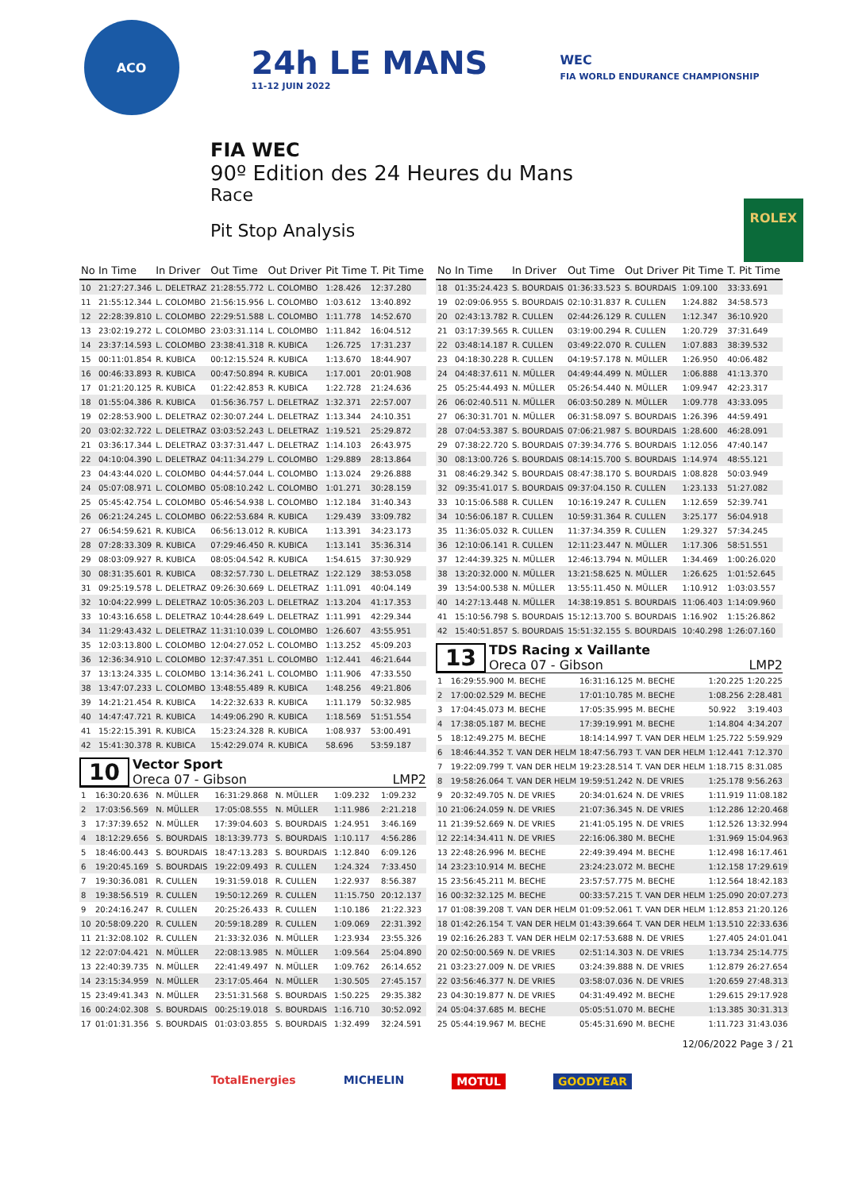ACO
24h LE MANS
11-12 JUIN 2022
WEC
FIA WORLD ENDURANCE CHAMPIONSHIP
FIA WEC
90º Edition des 24 Heures du Mans
Race
Pit Stop Analysis
ROLEX
| No | In Time | In Driver | Out Time | Out Driver | Pit Time | T. Pit Time |
| --- | --- | --- | --- | --- | --- | --- |
| 10 | 21:27:27.346 | L. DELETRAZ | 21:28:55.772 | L. COLOMBO | 1:28.426 | 12:37.280 |
| 11 | 21:55:12.344 | L. COLOMBO | 21:56:15.956 | L. COLOMBO | 1:03.612 | 13:40.892 |
| 12 | 22:28:39.810 | L. COLOMBO | 22:29:51.588 | L. COLOMBO | 1:11.778 | 14:52.670 |
| 13 | 23:02:19.272 | L. COLOMBO | 23:03:31.114 | L. COLOMBO | 1:11.842 | 16:04.512 |
| 14 | 23:37:14.593 | L. COLOMBO | 23:38:41.318 | R. KUBICA | 1:26.725 | 17:31.237 |
| 15 | 00:11:01.854 | R. KUBICA | 00:12:15.524 | R. KUBICA | 1:13.670 | 18:44.907 |
| 16 | 00:46:33.893 | R. KUBICA | 00:47:50.894 | R. KUBICA | 1:17.001 | 20:01.908 |
| 17 | 01:21:20.125 | R. KUBICA | 01:22:42.853 | R. KUBICA | 1:22.728 | 21:24.636 |
| 18 | 01:55:04.386 | R. KUBICA | 01:56:36.757 | L. DELETRAZ | 1:32.371 | 22:57.007 |
| 19 | 02:28:53.900 | L. DELETRAZ | 02:30:07.244 | L. DELETRAZ | 1:13.344 | 24:10.351 |
| 20 | 03:02:32.722 | L. DELETRAZ | 03:03:52.243 | L. DELETRAZ | 1:19.521 | 25:29.872 |
| 21 | 03:36:17.344 | L. DELETRAZ | 03:37:31.447 | L. DELETRAZ | 1:14.103 | 26:43.975 |
| 22 | 04:10:04.390 | L. DELETRAZ | 04:11:34.279 | L. COLOMBO | 1:29.889 | 28:13.864 |
| 23 | 04:43:44.020 | L. COLOMBO | 04:44:57.044 | L. COLOMBO | 1:13.024 | 29:26.888 |
| 24 | 05:07:08.971 | L. COLOMBO | 05:08:10.242 | L. COLOMBO | 1:01.271 | 30:28.159 |
| 25 | 05:45:42.754 | L. COLOMBO | 05:46:54.938 | L. COLOMBO | 1:12.184 | 31:40.343 |
| 26 | 06:21:24.245 | L. COLOMBO | 06:22:53.684 | R. KUBICA | 1:29.439 | 33:09.782 |
| 27 | 06:54:59.621 | R. KUBICA | 06:56:13.012 | R. KUBICA | 1:13.391 | 34:23.173 |
| 28 | 07:28:33.309 | R. KUBICA | 07:29:46.450 | R. KUBICA | 1:13.141 | 35:36.314 |
| 29 | 08:03:09.927 | R. KUBICA | 08:05:04.542 | R. KUBICA | 1:54.615 | 37:30.929 |
| 30 | 08:31:35.601 | R. KUBICA | 08:32:57.730 | L. DELETRAZ | 1:22.129 | 38:53.058 |
| 31 | 09:25:19.578 | L. DELETRAZ | 09:26:30.669 | L. DELETRAZ | 1:11.091 | 40:04.149 |
| 32 | 10:04:22.999 | L. DELETRAZ | 10:05:36.203 | L. DELETRAZ | 1:13.204 | 41:17.353 |
| 33 | 10:43:16.658 | L. DELETRAZ | 10:44:28.649 | L. DELETRAZ | 1:11.991 | 42:29.344 |
| 34 | 11:29:43.432 | L. DELETRAZ | 11:31:10.039 | L. COLOMBO | 1:26.607 | 43:55.951 |
| 35 | 12:03:13.800 | L. COLOMBO | 12:04:27.052 | L. COLOMBO | 1:13.252 | 45:09.203 |
| 36 | 12:36:34.910 | L. COLOMBO | 12:37:47.351 | L. COLOMBO | 1:12.441 | 46:21.644 |
| 37 | 13:13:24.335 | L. COLOMBO | 13:14:36.241 | L. COLOMBO | 1:11.906 | 47:33.550 |
| 38 | 13:47:07.233 | L. COLOMBO | 13:48:55.489 | R. KUBICA | 1:48.256 | 49:21.806 |
| 39 | 14:21:21.454 | R. KUBICA | 14:22:32.633 | R. KUBICA | 1:11.179 | 50:32.985 |
| 40 | 14:47:47.721 | R. KUBICA | 14:49:06.290 | R. KUBICA | 1:18.569 | 51:51.554 |
| 41 | 15:22:15.391 | R. KUBICA | 15:23:24.328 | R. KUBICA | 1:08.937 | 53:00.491 |
| 42 | 15:41:30.378 | R. KUBICA | 15:42:29.074 | R. KUBICA | 58.696 | 53:59.187 |
10
Vector Sport
Oreca 07 - Gibson
LMP2
| 1 | 16:30:20.636 | N. MÜLLER | 16:31:29.868 | N. MÜLLER | 1:09.232 | 1:09.232 |
| 2 | 17:03:56.569 | N. MÜLLER | 17:05:08.555 | N. MÜLLER | 1:11.986 | 2:21.218 |
| 3 | 17:37:39.652 | N. MÜLLER | 17:39:04.603 | S. BOURDAIS | 1:24.951 | 3:46.169 |
| 4 | 18:12:29.656 | S. BOURDAIS | 18:13:39.773 | S. BOURDAIS | 1:10.117 | 4:56.286 |
| 5 | 18:46:00.443 | S. BOURDAIS | 18:47:13.283 | S. BOURDAIS | 1:12.840 | 6:09.126 |
| 6 | 19:20:45.169 | S. BOURDAIS | 19:22:09.493 | R. CULLEN | 1:24.324 | 7:33.450 |
| 7 | 19:30:36.081 | R. CULLEN | 19:31:59.018 | R. CULLEN | 1:22.937 | 8:56.387 |
| 8 | 19:38:56.519 | R. CULLEN | 19:50:12.269 | R. CULLEN | 11:15.750 | 20:12.137 |
| 9 | 20:24:16.247 | R. CULLEN | 20:25:26.433 | R. CULLEN | 1:10.186 | 21:22.323 |
| 10 | 20:58:09.220 | R. CULLEN | 20:59:18.289 | R. CULLEN | 1:09.069 | 22:31.392 |
| 11 | 21:32:08.102 | R. CULLEN | 21:33:32.036 | N. MÜLLER | 1:23.934 | 23:55.326 |
| 12 | 22:07:04.421 | N. MÜLLER | 22:08:13.985 | N. MÜLLER | 1:09.564 | 25:04.890 |
| 13 | 22:40:39.735 | N. MÜLLER | 22:41:49.497 | N. MÜLLER | 1:09.762 | 26:14.652 |
| 14 | 23:15:34.959 | N. MÜLLER | 23:17:05.464 | N. MÜLLER | 1:30.505 | 27:45.157 |
| 15 | 23:49:41.343 | N. MÜLLER | 23:51:31.568 | S. BOURDAIS | 1:50.225 | 29:35.382 |
| 16 | 00:24:02.308 | S. BOURDAIS | 00:25:19.018 | S. BOURDAIS | 1:16.710 | 30:52.092 |
| 17 | 01:01:31.356 | S. BOURDAIS | 01:03:03.855 | S. BOURDAIS | 1:32.499 | 32:24.591 |
| No | In Time | In Driver | Out Time | Out Driver | Pit Time | T. Pit Time |
| --- | --- | --- | --- | --- | --- | --- |
| 18 | 01:35:24.423 | S. BOURDAIS | 01:36:33.523 | S. BOURDAIS | 1:09.100 | 33:33.691 |
| 19 | 02:09:06.955 | S. BOURDAIS | 02:10:31.837 | R. CULLEN | 1:24.882 | 34:58.573 |
| 20 | 02:43:13.782 | R. CULLEN | 02:44:26.129 | R. CULLEN | 1:12.347 | 36:10.920 |
| 21 | 03:17:39.565 | R. CULLEN | 03:19:00.294 | R. CULLEN | 1:20.729 | 37:31.649 |
| 22 | 03:48:14.187 | R. CULLEN | 03:49:22.070 | R. CULLEN | 1:07.883 | 38:39.532 |
| 23 | 04:18:30.228 | R. CULLEN | 04:19:57.178 | N. MÜLLER | 1:26.950 | 40:06.482 |
| 24 | 04:48:37.611 | N. MÜLLER | 04:49:44.499 | N. MÜLLER | 1:06.888 | 41:13.370 |
| 25 | 05:25:44.493 | N. MÜLLER | 05:26:54.440 | N. MÜLLER | 1:09.947 | 42:23.317 |
| 26 | 06:02:40.511 | N. MÜLLER | 06:03:50.289 | N. MÜLLER | 1:09.778 | 43:33.095 |
| 27 | 06:30:31.701 | N. MÜLLER | 06:31:58.097 | S. BOURDAIS | 1:26.396 | 44:59.491 |
| 28 | 07:04:53.387 | S. BOURDAIS | 07:06:21.987 | S. BOURDAIS | 1:28.600 | 46:28.091 |
| 29 | 07:38:22.720 | S. BOURDAIS | 07:39:34.776 | S. BOURDAIS | 1:12.056 | 47:40.147 |
| 30 | 08:13:00.726 | S. BOURDAIS | 08:14:15.700 | S. BOURDAIS | 1:14.974 | 48:55.121 |
| 31 | 08:46:29.342 | S. BOURDAIS | 08:47:38.170 | S. BOURDAIS | 1:08.828 | 50:03.949 |
| 32 | 09:35:41.017 | S. BOURDAIS | 09:37:04.150 | R. CULLEN | 1:23.133 | 51:27.082 |
| 33 | 10:15:06.588 | R. CULLEN | 10:16:19.247 | R. CULLEN | 1:12.659 | 52:39.741 |
| 34 | 10:56:06.187 | R. CULLEN | 10:59:31.364 | R. CULLEN | 3:25.177 | 56:04.918 |
| 35 | 11:36:05.032 | R. CULLEN | 11:37:34.359 | R. CULLEN | 1:29.327 | 57:34.245 |
| 36 | 12:10:06.141 | R. CULLEN | 12:11:23.447 | N. MÜLLER | 1:17.306 | 58:51.551 |
| 37 | 12:44:39.325 | N. MÜLLER | 12:46:13.794 | N. MÜLLER | 1:34.469 | 1:00:26.020 |
| 38 | 13:20:32.000 | N. MÜLLER | 13:21:58.625 | N. MÜLLER | 1:26.625 | 1:01:52.645 |
| 39 | 13:54:00.538 | N. MÜLLER | 13:55:11.450 | N. MÜLLER | 1:10.912 | 1:03:03.557 |
| 40 | 14:27:13.448 | N. MÜLLER | 14:38:19.851 | S. BOURDAIS | 11:06.403 | 1:14:09.960 |
| 41 | 15:10:56.798 | S. BOURDAIS | 15:12:13.700 | S. BOURDAIS | 1:16.902 | 1:15:26.862 |
| 42 | 15:40:51.857 | S. BOURDAIS | 15:51:32.155 | S. BOURDAIS | 10:40.298 | 1:26:07.160 |
13
TDS Racing x Vaillante
Oreca 07 - Gibson
LMP2
| 1 | 16:29:55.900 | M. BECHE | 16:31:16.125 | M. BECHE | 1:20.225 | 1:20.225 |
| 2 | 17:00:02.529 | M. BECHE | 17:01:10.785 | M. BECHE | 1:08.256 | 2:28.481 |
| 3 | 17:04:45.073 | M. BECHE | 17:05:35.995 | M. BECHE | 50.922 | 3:19.403 |
| 4 | 17:38:05.187 | M. BECHE | 17:39:19.991 | M. BECHE | 1:14.804 | 4:34.207 |
| 5 | 18:12:49.275 | M. BECHE | 18:14:14.997 | T. VAN DER HELM | 1:25.722 | 5:59.929 |
| 6 | 18:46:44.352 | T. VAN DER HELM | 18:47:56.793 | T. VAN DER HELM | 1:12.441 | 7:12.370 |
| 7 | 19:22:09.799 | T. VAN DER HELM | 19:23:28.514 | T. VAN DER HELM | 1:18.715 | 8:31.085 |
| 8 | 19:58:26.064 | T. VAN DER HELM | 19:59:51.242 | N. DE VRIES | 1:25.178 | 9:56.263 |
| 9 | 20:32:49.705 | N. DE VRIES | 20:34:01.624 | N. DE VRIES | 1:11.919 | 11:08.182 |
| 10 | 21:06:24.059 | N. DE VRIES | 21:07:36.345 | N. DE VRIES | 1:12.286 | 12:20.468 |
| 11 | 21:39:52.669 | N. DE VRIES | 21:41:05.195 | N. DE VRIES | 1:12.526 | 13:32.994 |
| 12 | 22:14:34.411 | N. DE VRIES | 22:16:06.380 | M. BECHE | 1:31.969 | 15:04.963 |
| 13 | 22:48:26.996 | M. BECHE | 22:49:39.494 | M. BECHE | 1:12.498 | 16:17.461 |
| 14 | 23:23:10.914 | M. BECHE | 23:24:23.072 | M. BECHE | 1:12.158 | 17:29.619 |
| 15 | 23:56:45.211 | M. BECHE | 23:57:57.775 | M. BECHE | 1:12.564 | 18:42.183 |
| 16 | 00:32:32.125 | M. BECHE | 00:33:57.215 | T. VAN DER HELM | 1:25.090 | 20:07.273 |
| 17 | 01:08:39.208 | T. VAN DER HELM | 01:09:52.061 | T. VAN DER HELM | 1:12.853 | 21:20.126 |
| 18 | 01:42:26.154 | T. VAN DER HELM | 01:43:39.664 | T. VAN DER HELM | 1:13.510 | 22:33.636 |
| 19 | 02:16:26.283 | T. VAN DER HELM | 02:17:53.688 | N. DE VRIES | 1:27.405 | 24:01.041 |
| 20 | 02:50:00.569 | N. DE VRIES | 02:51:14.303 | N. DE VRIES | 1:13.734 | 25:14.775 |
| 21 | 03:23:27.009 | N. DE VRIES | 03:24:39.888 | N. DE VRIES | 1:12.879 | 26:27.654 |
| 22 | 03:56:46.377 | N. DE VRIES | 03:58:07.036 | N. DE VRIES | 1:20.659 | 27:48.313 |
| 23 | 04:30:19.877 | N. DE VRIES | 04:31:49.492 | M. BECHE | 1:29.615 | 29:17.928 |
| 24 | 05:04:37.685 | M. BECHE | 05:05:51.070 | M. BECHE | 1:13.385 | 30:31.313 |
| 25 | 05:44:19.967 | M. BECHE | 05:45:31.690 | M. BECHE | 1:11.723 | 31:43.036 |
12/06/2022 Page 3 / 21
TotalEnergies MICHELIN MOTUL GOODYEAR